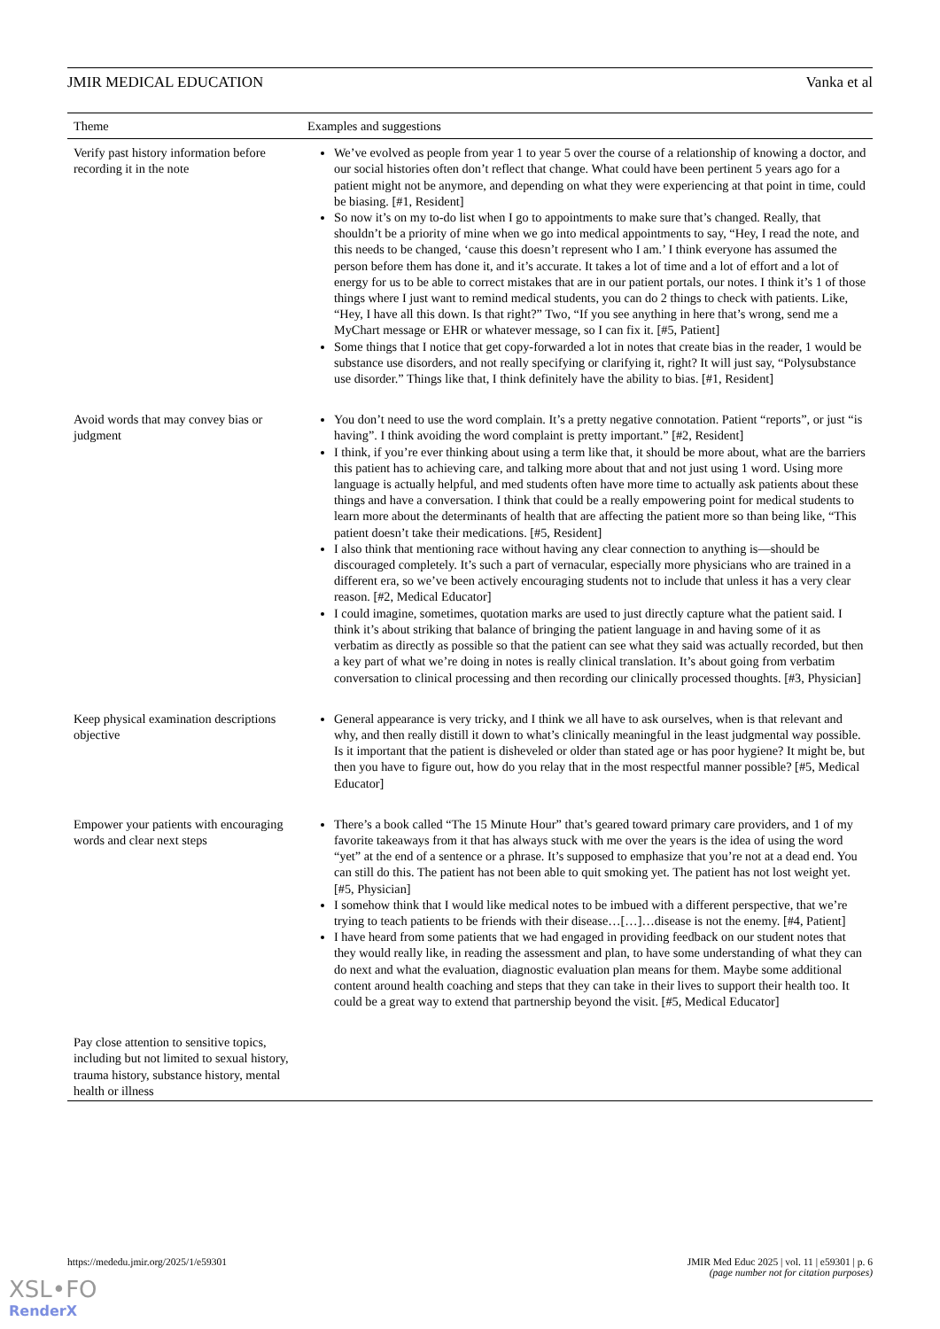JMIR MEDICAL EDUCATION Vanka et al
| Theme | Examples and suggestions |
| --- | --- |
| Verify past history information before recording it in the note | We’ve evolved as people from year 1 to year 5 over the course of a relationship of knowing a doctor, and our social histories often don’t reflect that change. What could have been pertinent 5 years ago for a patient might not be anymore, and depending on what they were experiencing at that point in time, could be biasing. [#1, Resident] So now it’s on my to-do list when I go to appointments to make sure that’s changed. Really, that shouldn’t be a priority of mine when we go into medical appointments to say, “Hey, I read the note, and this needs to be changed, ‘cause this doesn’t represent who I am.’ I think everyone has assumed the person before them has done it, and it’s accurate. It takes a lot of time and a lot of effort and a lot of energy for us to be able to correct mistakes that are in our patient portals, our notes. I think it’s 1 of those things where I just want to remind medical students, you can do 2 things to check with patients. Like, “Hey, I have all this down. Is that right?” Two, “If you see anything in here that’s wrong, send me a MyChart message or EHR or whatever message, so I can fix it. [#5, Patient] Some things that I notice that get copy-forwarded a lot in notes that create bias in the reader, 1 would be substance use disorders, and not really specifying or clarifying it, right? It will just say, “Polysubstance use disorder.” Things like that, I think definitely have the ability to bias. [#1, Resident] |
| Avoid words that may convey bias or judgment | You don’t need to use the word complain. It’s a pretty negative connotation. Patient “reports”, or just “is having”. I think avoiding the word complaint is pretty important.” [#2, Resident] I think, if you’re ever thinking about using a term like that, it should be more about, what are the barriers this patient has to achieving care, and talking more about that and not just using 1 word. Using more language is actually helpful, and med students often have more time to actually ask patients about these things and have a conversation. I think that could be a really empowering point for medical students to learn more about the determinants of health that are affecting the patient more so than being like, “This patient doesn’t take their medications. [#5, Resident] I also think that mentioning race without having any clear connection to anything is—should be discouraged completely. It’s such a part of vernacular, especially more physicians who are trained in a different era, so we’ve been actively encouraging students not to include that unless it has a very clear reason. [#2, Medical Educator] I could imagine, sometimes, quotation marks are used to just directly capture what the patient said. I think it’s about striking that balance of bringing the patient language in and having some of it as verbatim as directly as possible so that the patient can see what they said was actually recorded, but then a key part of what we’re doing in notes is really clinical translation. It’s about going from verbatim conversation to clinical processing and then recording our clinically processed thoughts. [#3, Physician] |
| Keep physical examination descriptions objective | General appearance is very tricky, and I think we all have to ask ourselves, when is that relevant and why, and then really distill it down to what’s clinically meaningful in the least judgmental way possible. Is it important that the patient is disheveled or older than stated age or has poor hygiene? It might be, but then you have to figure out, how do you relay that in the most respectful manner possible? [#5, Medical Educator] |
| Empower your patients with encouraging words and clear next steps | There’s a book called “The 15 Minute Hour” that’s geared toward primary care providers, and 1 of my favorite takeaways from it that has always stuck with me over the years is the idea of using the word “yet” at the end of a sentence or a phrase. It’s supposed to emphasize that you’re not at a dead end. You can still do this. The patient has not been able to quit smoking yet. The patient has not lost weight yet. [#5, Physician] I somehow think that I would like medical notes to be imbued with a different perspective, that we’re trying to teach patients to be friends with their disease…[…]…disease is not the enemy. [#4, Patient] I have heard from some patients that we had engaged in providing feedback on our student notes that they would really like, in reading the assessment and plan, to have some understanding of what they can do next and what the evaluation, diagnostic evaluation plan means for them. Maybe some additional content around health coaching and steps that they can take in their lives to support their health too. It could be a great way to extend that partnership beyond the visit. [#5, Medical Educator] |
| Pay close attention to sensitive topics, including but not limited to sexual history, trauma history, substance history, mental health or illness | |
https://mededu.jmir.org/2025/1/e59301 JMIR Med Educ 2025 | vol. 11 | e59301 | p. 6
(page number not for citation purposes)
XSL•FO
RenderX